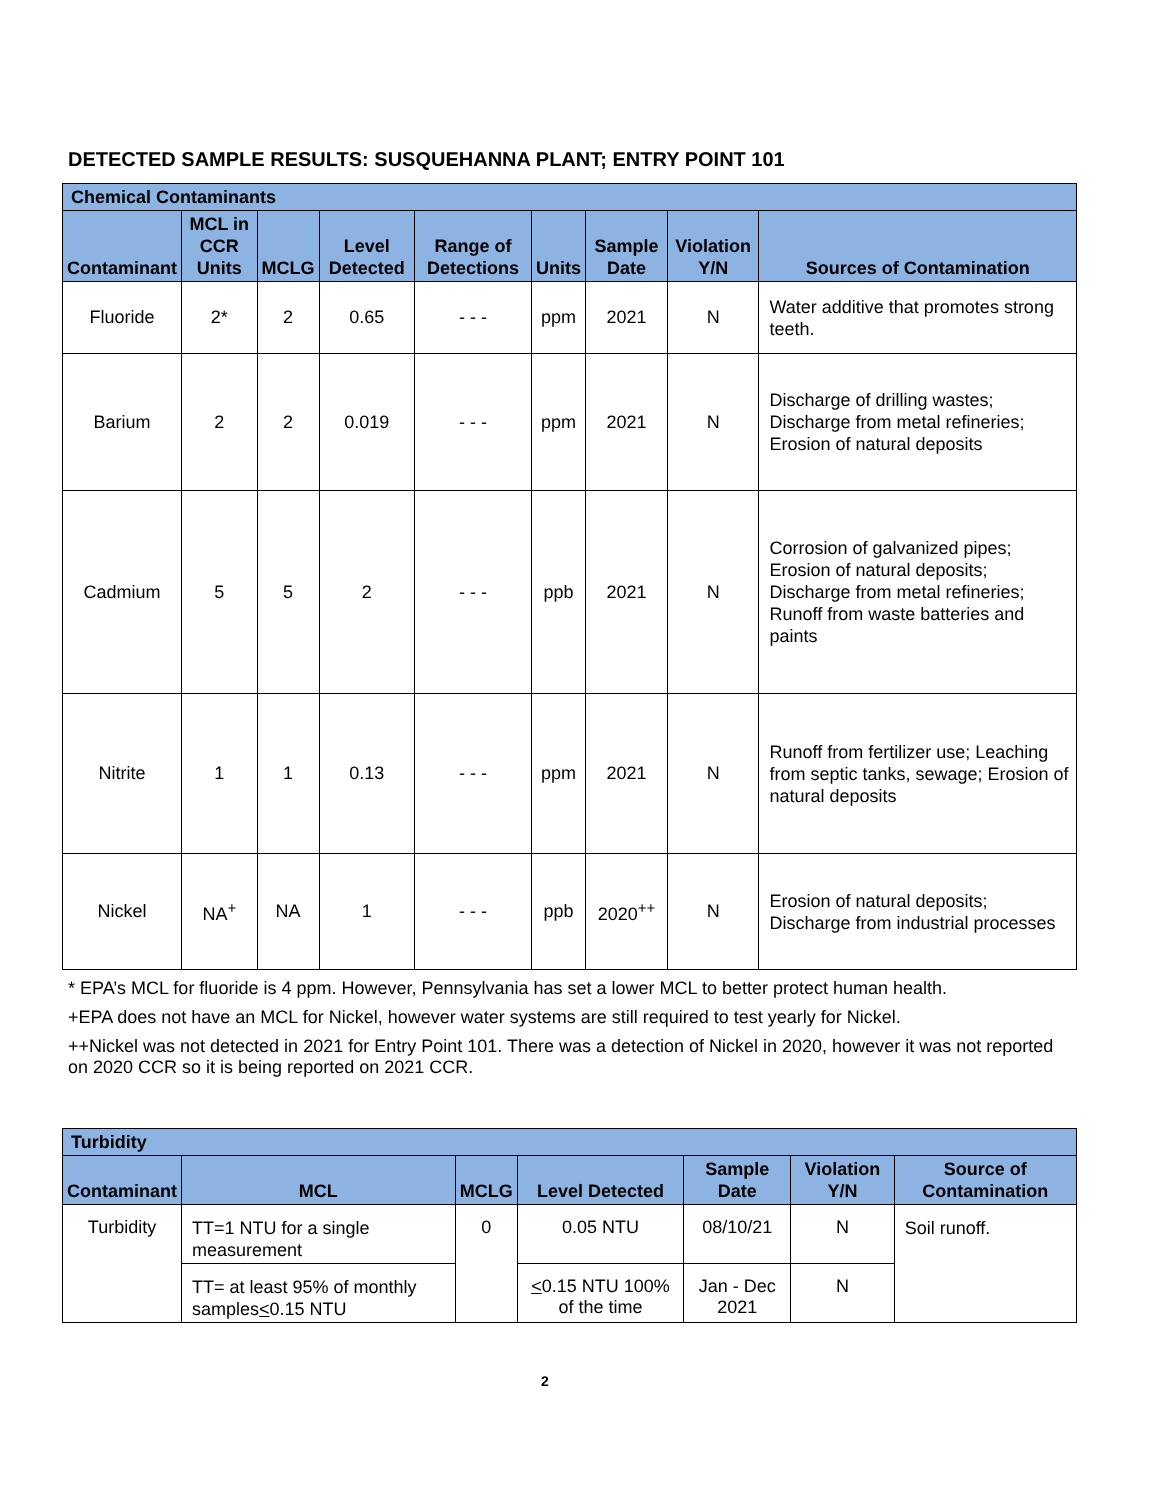DETECTED SAMPLE RESULTS: SUSQUEHANNA PLANT; ENTRY POINT 101
| Chemical Contaminants | | | | | | | | |
| --- | --- | --- | --- | --- | --- | --- | --- | --- |
| Contaminant | MCL in CCR Units | MCLG | Level Detected | Range of Detections | Units | Sample Date | Violation Y/N | Sources of Contamination |
| Fluoride | 2* | 2 | 0.65 | - - - | ppm | 2021 | N | Water additive that promotes strong teeth. |
| Barium | 2 | 2 | 0.019 | - - - | ppm | 2021 | N | Discharge of drilling wastes; Discharge from metal refineries; Erosion of natural deposits |
| Cadmium | 5 | 5 | 2 | - - - | ppb | 2021 | N | Corrosion of galvanized pipes; Erosion of natural deposits; Discharge from metal refineries; Runoff from waste batteries and paints |
| Nitrite | 1 | 1 | 0.13 | - - - | ppm | 2021 | N | Runoff from fertilizer use; Leaching from septic tanks, sewage; Erosion of natural deposits |
| Nickel | NA<sup>+</sup> | NA | 1 | - - - | ppb | 2020<sup>++</sup> | N | Erosion of natural deposits; Discharge from industrial processes |
* EPA’s MCL for fluoride is 4 ppm. However, Pennsylvania has set a lower MCL to better protect human health.
+EPA does not have an MCL for Nickel, however water systems are still required to test yearly for Nickel.
++Nickel was not detected in 2021 for Entry Point 101. There was a detection of Nickel in 2020, however it was not reported on 2020 CCR so it is being reported on 2021 CCR.
| Turbidity | | | | | | |
| --- | --- | --- | --- | --- | --- | --- |
| Contaminant | MCL | MCLG | Level Detected | Sample Date | Violation Y/N | Source of Contamination |
| Turbidity | TT=1 NTU for a single measurement | 0 | 0.05 NTU | 08/10/21 | N | Soil runoff. |
| | TT= at least 95% of monthly samples < 0.15 NTU | | < 0.15 NTU 100% of the time | Jan - Dec 2021 | N | |
2